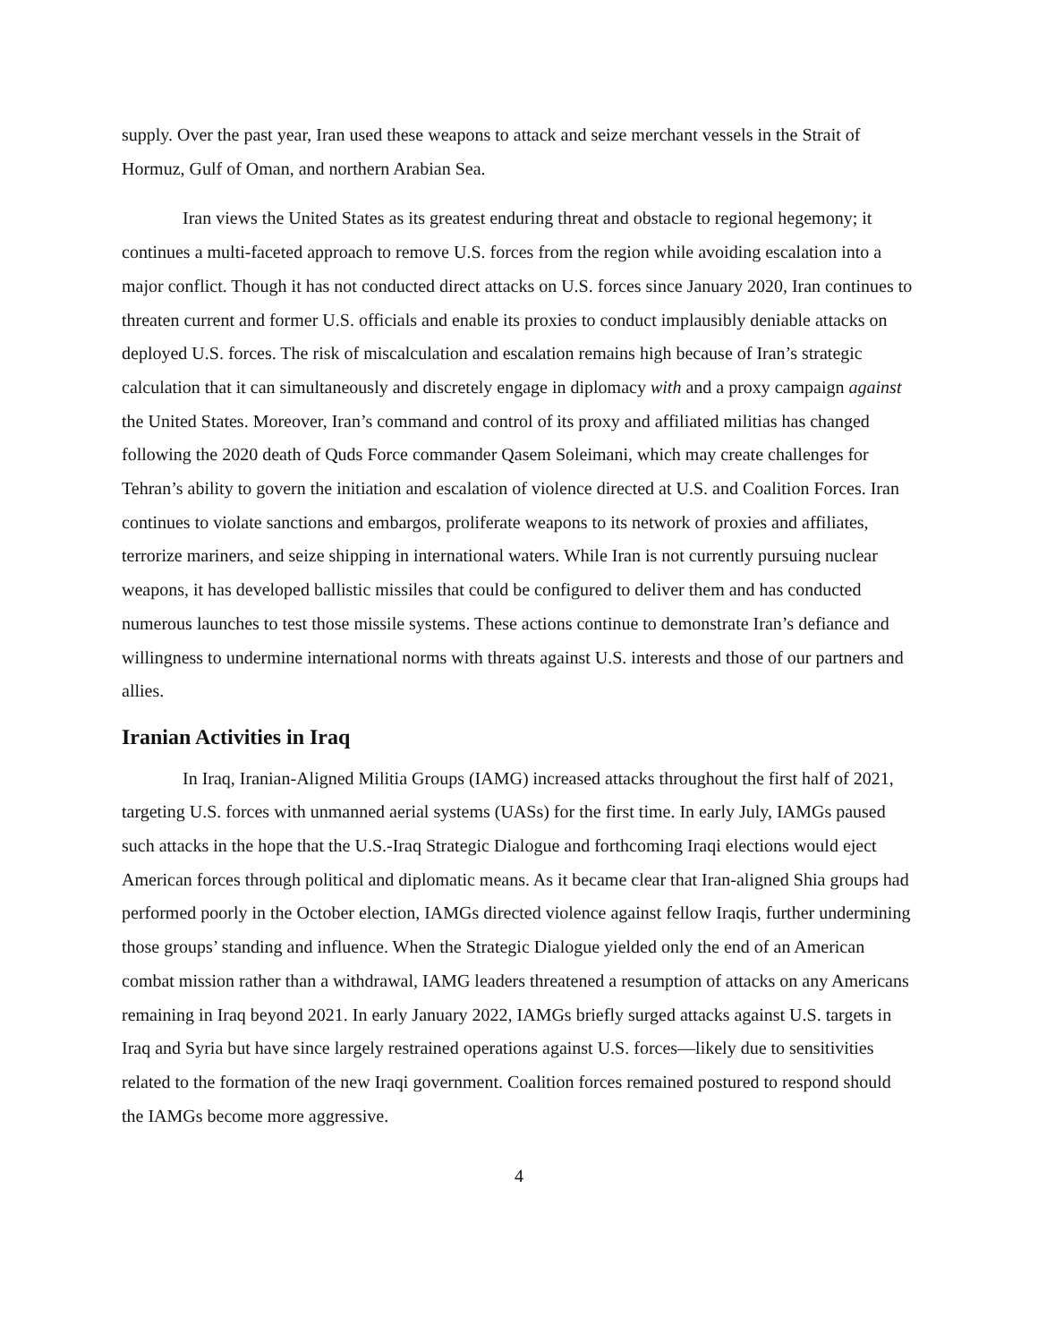supply. Over the past year, Iran used these weapons to attack and seize merchant vessels in the Strait of Hormuz, Gulf of Oman, and northern Arabian Sea.
Iran views the United States as its greatest enduring threat and obstacle to regional hegemony; it continues a multi-faceted approach to remove U.S. forces from the region while avoiding escalation into a major conflict. Though it has not conducted direct attacks on U.S. forces since January 2020, Iran continues to threaten current and former U.S. officials and enable its proxies to conduct implausibly deniable attacks on deployed U.S. forces. The risk of miscalculation and escalation remains high because of Iran’s strategic calculation that it can simultaneously and discretely engage in diplomacy with and a proxy campaign against the United States. Moreover, Iran’s command and control of its proxy and affiliated militias has changed following the 2020 death of Quds Force commander Qasem Soleimani, which may create challenges for Tehran’s ability to govern the initiation and escalation of violence directed at U.S. and Coalition Forces. Iran continues to violate sanctions and embargos, proliferate weapons to its network of proxies and affiliates, terrorize mariners, and seize shipping in international waters. While Iran is not currently pursuing nuclear weapons, it has developed ballistic missiles that could be configured to deliver them and has conducted numerous launches to test those missile systems. These actions continue to demonstrate Iran’s defiance and willingness to undermine international norms with threats against U.S. interests and those of our partners and allies.
Iranian Activities in Iraq
In Iraq, Iranian-Aligned Militia Groups (IAMG) increased attacks throughout the first half of 2021, targeting U.S. forces with unmanned aerial systems (UASs) for the first time. In early July, IAMGs paused such attacks in the hope that the U.S.-Iraq Strategic Dialogue and forthcoming Iraqi elections would eject American forces through political and diplomatic means. As it became clear that Iran-aligned Shia groups had performed poorly in the October election, IAMGs directed violence against fellow Iraqis, further undermining those groups’ standing and influence. When the Strategic Dialogue yielded only the end of an American combat mission rather than a withdrawal, IAMG leaders threatened a resumption of attacks on any Americans remaining in Iraq beyond 2021. In early January 2022, IAMGs briefly surged attacks against U.S. targets in Iraq and Syria but have since largely restrained operations against U.S. forces—likely due to sensitivities related to the formation of the new Iraqi government. Coalition forces remained postured to respond should the IAMGs become more aggressive.
4